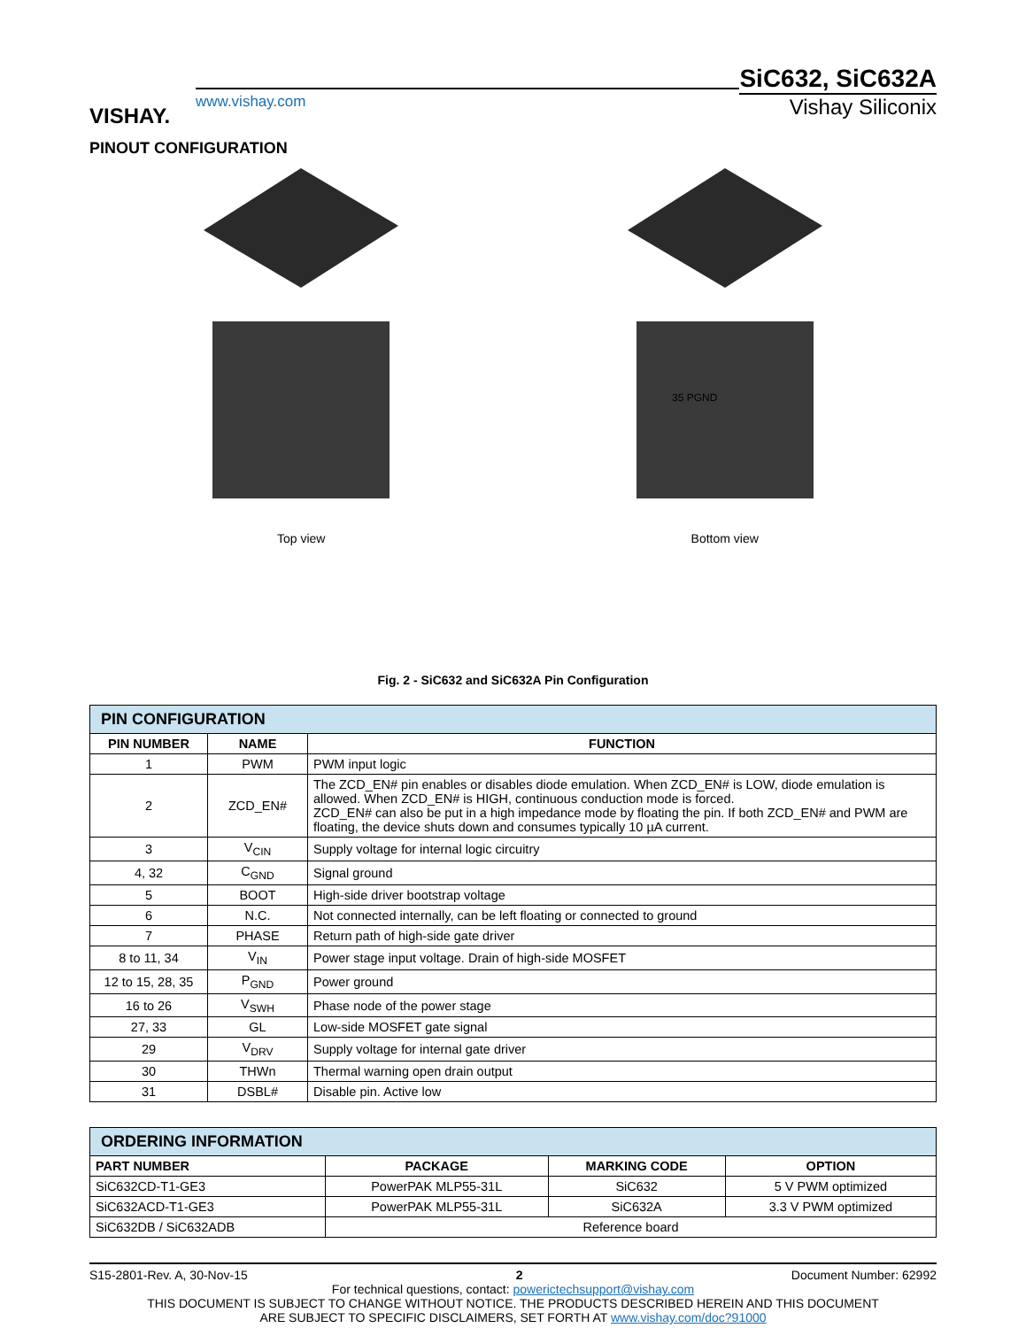VISHAY.
www.vishay.com
SiC632, SiC632A
Vishay Siliconix
PINOUT CONFIGURATION
Top view
35 PGND
Bottom view
Fig. 2 - SiC632 and SiC632A Pin Configuration
| PIN CONFIGURATION | | |
| --- | --- | --- |
| PIN NUMBER | NAME | FUNCTION |
| 1 | PWM | PWM input logic |
| 2 | ZCD_EN# | The ZCD_EN# pin enables or disables diode emulation. When ZCD_EN# is LOW, diode emulation is allowed. When ZCD_EN# is HIGH, continuous conduction mode is forced. ZCD_EN# can also be put in a high impedance mode by floating the pin. If both ZCD_EN# and PWM are floating, the device shuts down and consumes typically 10 µA current. |
| 3 | V<sub>CIN</sub> | Supply voltage for internal logic circuitry |
| 4, 32 | C<sub>GND</sub> | Signal ground |
| 5 | BOOT | High-side driver bootstrap voltage |
| 6 | N.C. | Not connected internally, can be left floating or connected to ground |
| 7 | PHASE | Return path of high-side gate driver |
| 8 to 11, 34 | V<sub>IN</sub> | Power stage input voltage. Drain of high-side MOSFET |
| 12 to 15, 28, 35 | P<sub>GND</sub> | Power ground |
| 16 to 26 | V<sub>SWH</sub> | Phase node of the power stage |
| 27, 33 | GL | Low-side MOSFET gate signal |
| 29 | V<sub>DRV</sub> | Supply voltage for internal gate driver |
| 30 | THWn | Thermal warning open drain output |
| 31 | DSBL# | Disable pin. Active low |
| ORDERING INFORMATION | | | |
| --- | --- | --- | --- |
| PART NUMBER | PACKAGE | MARKING CODE | OPTION |
| SiC632CD-T1-GE3 | PowerPAK MLP55-31L | SiC632 | 5 V PWM optimized |
| SiC632ACD-T1-GE3 | PowerPAK MLP55-31L | SiC632A | 3.3 V PWM optimized |
| SiC632DB / SiC632ADB | Reference board | | |
S15-2801-Rev. A, 30-Nov-15 2 Document Number: 62992
For technical questions, contact: powerictechsupport@vishay.com
THIS DOCUMENT IS SUBJECT TO CHANGE WITHOUT NOTICE. THE PRODUCTS DESCRIBED HEREIN AND THIS DOCUMENT
ARE SUBJECT TO SPECIFIC DISCLAIMERS, SET FORTH AT www.vishay.com/doc?91000